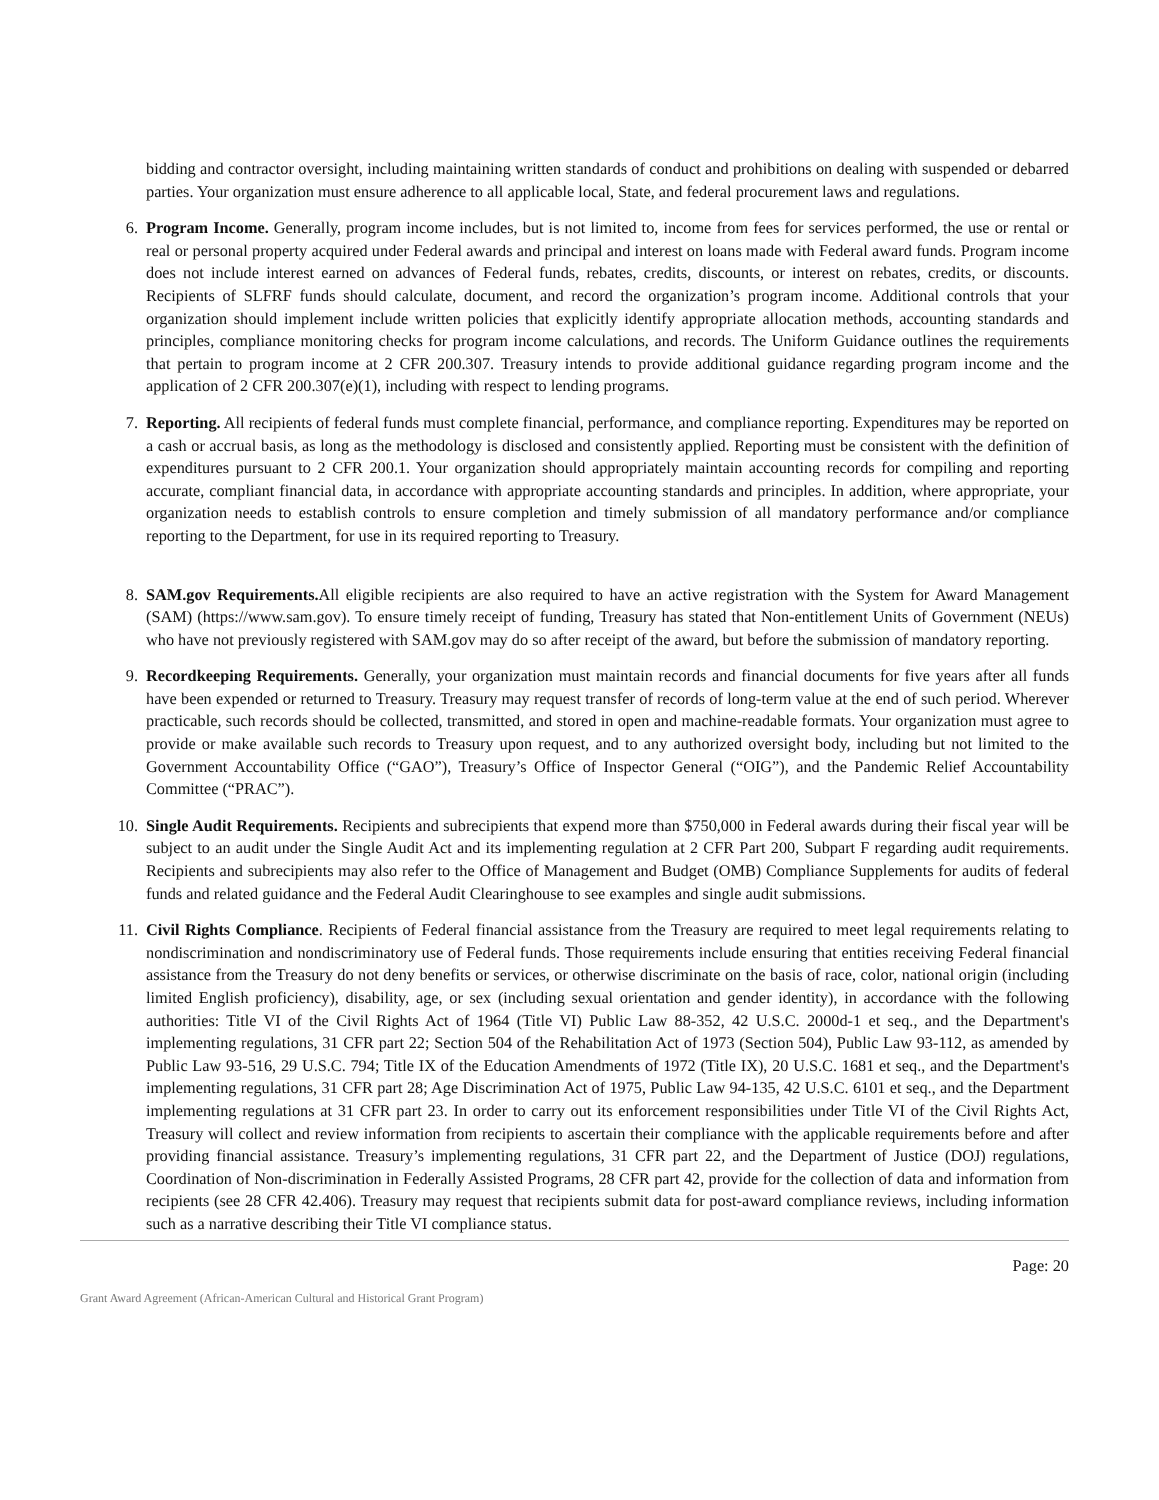bidding and contractor oversight, including maintaining written standards of conduct and prohibitions on dealing with suspended or debarred parties. Your organization must ensure adherence to all applicable local, State, and federal procurement laws and regulations.
6. Program Income. Generally, program income includes, but is not limited to, income from fees for services performed, the use or rental or real or personal property acquired under Federal awards and principal and interest on loans made with Federal award funds. Program income does not include interest earned on advances of Federal funds, rebates, credits, discounts, or interest on rebates, credits, or discounts. Recipients of SLFRF funds should calculate, document, and record the organization’s program income. Additional controls that your organization should implement include written policies that explicitly identify appropriate allocation methods, accounting standards and principles, compliance monitoring checks for program income calculations, and records. The Uniform Guidance outlines the requirements that pertain to program income at 2 CFR 200.307. Treasury intends to provide additional guidance regarding program income and the application of 2 CFR 200.307(e)(1), including with respect to lending programs.
7. Reporting. All recipients of federal funds must complete financial, performance, and compliance reporting. Expenditures may be reported on a cash or accrual basis, as long as the methodology is disclosed and consistently applied. Reporting must be consistent with the definition of expenditures pursuant to 2 CFR 200.1. Your organization should appropriately maintain accounting records for compiling and reporting accurate, compliant financial data, in accordance with appropriate accounting standards and principles. In addition, where appropriate, your organization needs to establish controls to ensure completion and timely submission of all mandatory performance and/or compliance reporting to the Department, for use in its required reporting to Treasury.
8. SAM.gov Requirements. All eligible recipients are also required to have an active registration with the System for Award Management (SAM) (https://www.sam.gov). To ensure timely receipt of funding, Treasury has stated that Non-entitlement Units of Government (NEUs) who have not previously registered with SAM.gov may do so after receipt of the award, but before the submission of mandatory reporting.
9. Recordkeeping Requirements. Generally, your organization must maintain records and financial documents for five years after all funds have been expended or returned to Treasury. Treasury may request transfer of records of long-term value at the end of such period. Wherever practicable, such records should be collected, transmitted, and stored in open and machine-readable formats. Your organization must agree to provide or make available such records to Treasury upon request, and to any authorized oversight body, including but not limited to the Government Accountability Office (“GAO”), Treasury’s Office of Inspector General (“OIG”), and the Pandemic Relief Accountability Committee (“PRAC”).
10. Single Audit Requirements. Recipients and subrecipients that expend more than $750,000 in Federal awards during their fiscal year will be subject to an audit under the Single Audit Act and its implementing regulation at 2 CFR Part 200, Subpart F regarding audit requirements. Recipients and subrecipients may also refer to the Office of Management and Budget (OMB) Compliance Supplements for audits of federal funds and related guidance and the Federal Audit Clearinghouse to see examples and single audit submissions.
11. Civil Rights Compliance. Recipients of Federal financial assistance from the Treasury are required to meet legal requirements relating to nondiscrimination and nondiscriminatory use of Federal funds. Those requirements include ensuring that entities receiving Federal financial assistance from the Treasury do not deny benefits or services, or otherwise discriminate on the basis of race, color, national origin (including limited English proficiency), disability, age, or sex (including sexual orientation and gender identity), in accordance with the following authorities: Title VI of the Civil Rights Act of 1964 (Title VI) Public Law 88-352, 42 U.S.C. 2000d-1 et seq., and the Department's implementing regulations, 31 CFR part 22; Section 504 of the Rehabilitation Act of 1973 (Section 504), Public Law 93-112, as amended by Public Law 93-516, 29 U.S.C. 794; Title IX of the Education Amendments of 1972 (Title IX), 20 U.S.C. 1681 et seq., and the Department's implementing regulations, 31 CFR part 28; Age Discrimination Act of 1975, Public Law 94-135, 42 U.S.C. 6101 et seq., and the Department implementing regulations at 31 CFR part 23. In order to carry out its enforcement responsibilities under Title VI of the Civil Rights Act, Treasury will collect and review information from recipients to ascertain their compliance with the applicable requirements before and after providing financial assistance. Treasury’s implementing regulations, 31 CFR part 22, and the Department of Justice (DOJ) regulations, Coordination of Non-discrimination in Federally Assisted Programs, 28 CFR part 42, provide for the collection of data and information from recipients (see 28 CFR 42.406). Treasury may request that recipients submit data for post-award compliance reviews, including information such as a narrative describing their Title VI compliance status.
Page: 20
Grant Award Agreement (African-American Cultural and Historical Grant Program)